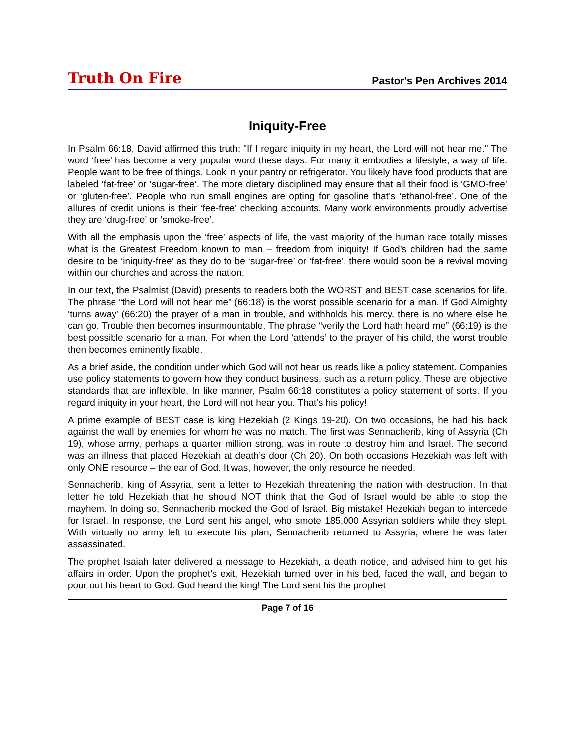Truth On Fire Pastor's Pen Archives 2014
Iniquity-Free
In Psalm 66:18, David affirmed this truth: "If I regard iniquity in my heart, the Lord will not hear me." The word ‘free’ has become a very popular word these days. For many it embodies a lifestyle, a way of life. People want to be free of things. Look in your pantry or refrigerator. You likely have food products that are labeled ‘fat-free’ or ‘sugar-free’. The more dietary disciplined may ensure that all their food is ‘GMO-free’ or ‘gluten-free’. People who run small engines are opting for gasoline that’s ‘ethanol-free’. One of the allures of credit unions is their ‘fee-free’ checking accounts. Many work environments proudly advertise they are ‘drug-free’ or ‘smoke-free’.
With all the emphasis upon the ‘free’ aspects of life, the vast majority of the human race totally misses what is the Greatest Freedom known to man – freedom from iniquity! If God’s children had the same desire to be ‘iniquity-free’ as they do to be ‘sugar-free’ or ‘fat-free’, there would soon be a revival moving within our churches and across the nation.
In our text, the Psalmist (David) presents to readers both the WORST and BEST case scenarios for life. The phrase “the Lord will not hear me” (66:18) is the worst possible scenario for a man. If God Almighty ‘turns away’ (66:20) the prayer of a man in trouble, and withholds his mercy, there is no where else he can go. Trouble then becomes insurmountable. The phrase “verily the Lord hath heard me” (66:19) is the best possible scenario for a man. For when the Lord ‘attends’ to the prayer of his child, the worst trouble then becomes eminently fixable.
As a brief aside, the condition under which God will not hear us reads like a policy statement. Companies use policy statements to govern how they conduct business, such as a return policy. These are objective standards that are inflexible. In like manner, Psalm 66:18 constitutes a policy statement of sorts. If you regard iniquity in your heart, the Lord will not hear you. That's his policy!
A prime example of BEST case is king Hezekiah (2 Kings 19-20). On two occasions, he had his back against the wall by enemies for whom he was no match. The first was Sennacherib, king of Assyria (Ch 19), whose army, perhaps a quarter million strong, was in route to destroy him and Israel. The second was an illness that placed Hezekiah at death’s door (Ch 20). On both occasions Hezekiah was left with only ONE resource – the ear of God. It was, however, the only resource he needed.
Sennacherib, king of Assyria, sent a letter to Hezekiah threatening the nation with destruction. In that letter he told Hezekiah that he should NOT think that the God of Israel would be able to stop the mayhem. In doing so, Sennacherib mocked the God of Israel. Big mistake! Hezekiah began to intercede for Israel. In response, the Lord sent his angel, who smote 185,000 Assyrian soldiers while they slept. With virtually no army left to execute his plan, Sennacherib returned to Assyria, where he was later assassinated.
The prophet Isaiah later delivered a message to Hezekiah, a death notice, and advised him to get his affairs in order. Upon the prophet’s exit, Hezekiah turned over in his bed, faced the wall, and began to pour out his heart to God. God heard the king! The Lord sent his the prophet
Page 7 of 16